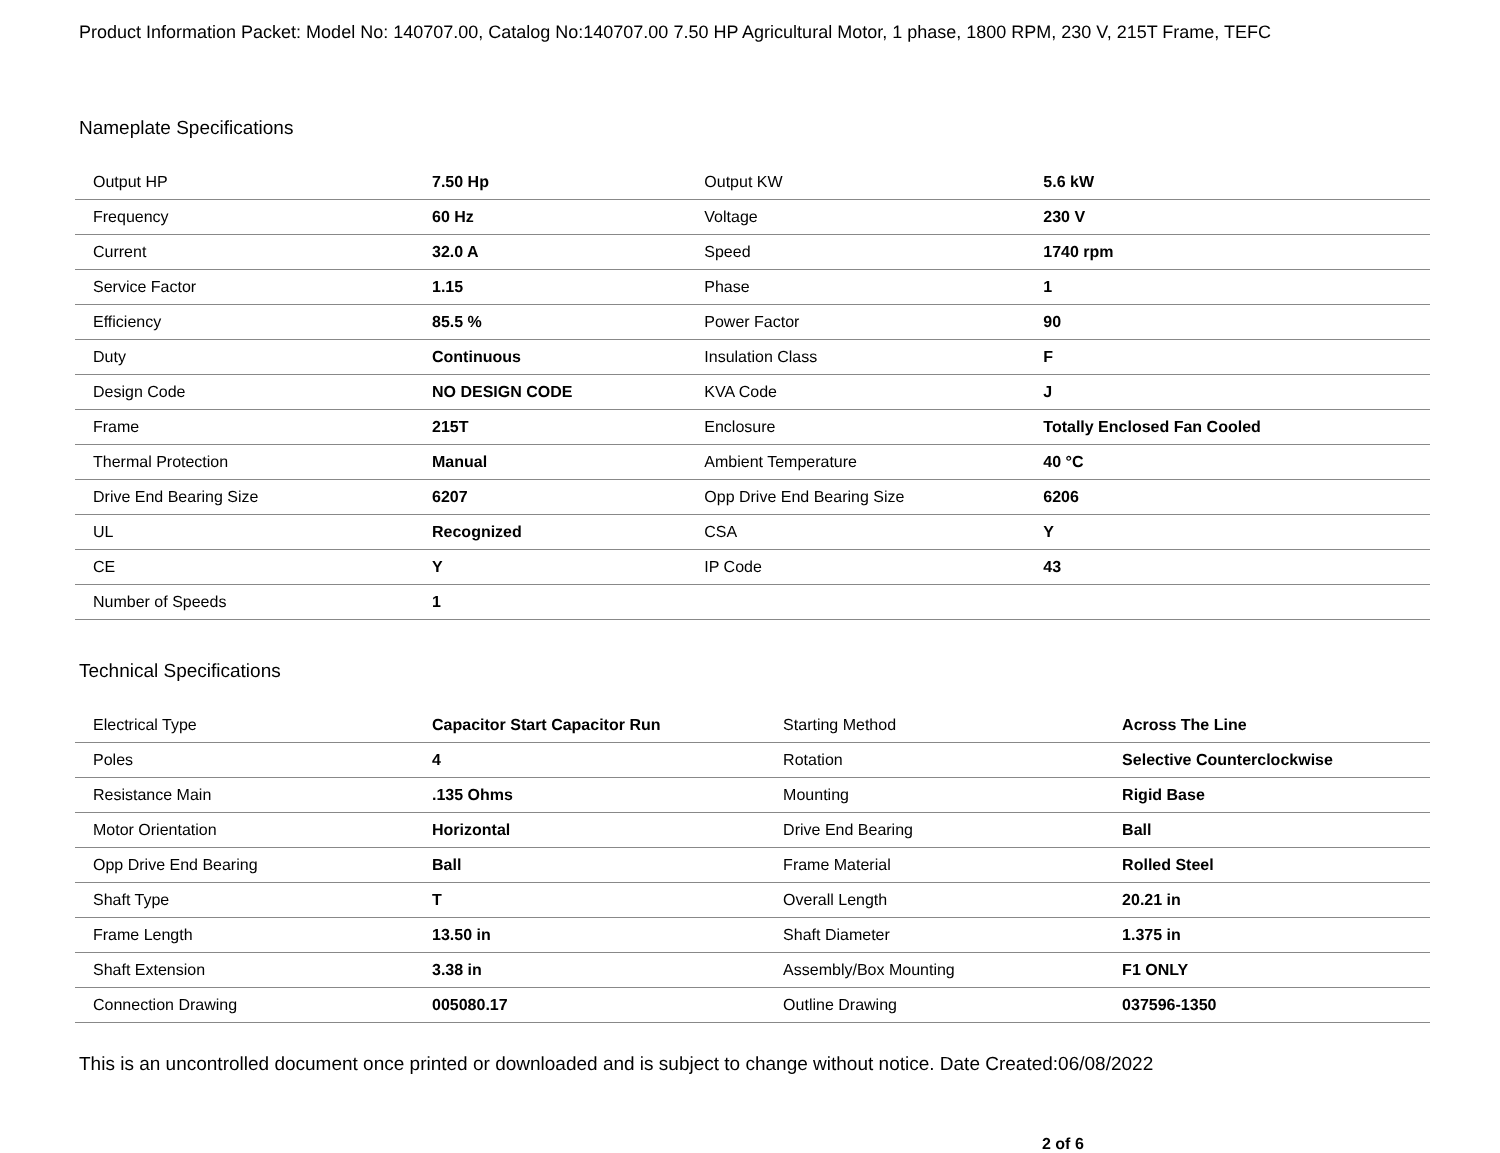Product Information Packet: Model No: 140707.00, Catalog No:140707.00 7.50 HP Agricultural Motor, 1 phase, 1800 RPM, 230 V, 215T Frame, TEFC
Nameplate Specifications
| Output HP | 7.50 Hp | Output KW | 5.6 kW |
| Frequency | 60 Hz | Voltage | 230 V |
| Current | 32.0 A | Speed | 1740 rpm |
| Service Factor | 1.15 | Phase | 1 |
| Efficiency | 85.5 % | Power Factor | 90 |
| Duty | Continuous | Insulation Class | F |
| Design Code | NO DESIGN CODE | KVA Code | J |
| Frame | 215T | Enclosure | Totally Enclosed Fan Cooled |
| Thermal Protection | Manual | Ambient Temperature | 40 °C |
| Drive End Bearing Size | 6207 | Opp Drive End Bearing Size | 6206 |
| UL | Recognized | CSA | Y |
| CE | Y | IP Code | 43 |
| Number of Speeds | 1 | | |
Technical Specifications
| Electrical Type | Capacitor Start Capacitor Run | Starting Method | Across The Line |
| Poles | 4 | Rotation | Selective Counterclockwise |
| Resistance Main | .135 Ohms | Mounting | Rigid Base |
| Motor Orientation | Horizontal | Drive End Bearing | Ball |
| Opp Drive End Bearing | Ball | Frame Material | Rolled Steel |
| Shaft Type | T | Overall Length | 20.21 in |
| Frame Length | 13.50 in | Shaft Diameter | 1.375 in |
| Shaft Extension | 3.38 in | Assembly/Box Mounting | F1 ONLY |
| Connection Drawing | 005080.17 | Outline Drawing | 037596-1350 |
This is an uncontrolled document once printed or downloaded and is subject to change without notice. Date Created:06/08/2022
2 of 6